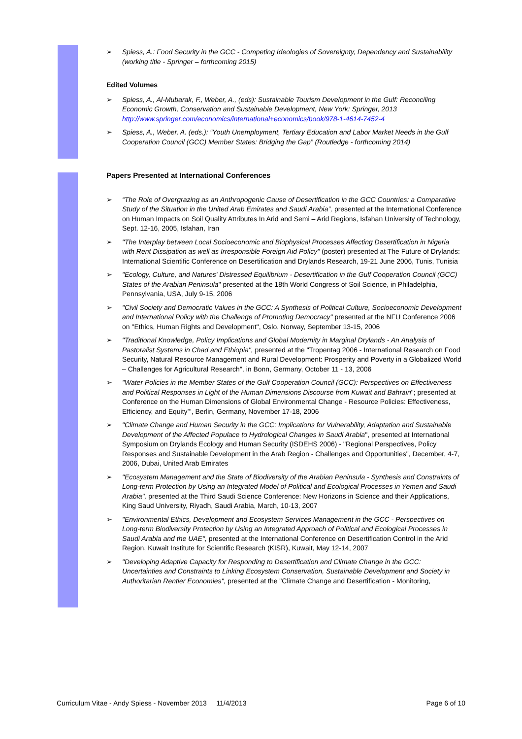➢ Spiess, A.: Food Security in the GCC - Competing Ideologies of Sovereignty, Dependency and Sustainability (working title - Springer – forthcoming 2015)
Edited Volumes
➢ Spiess, A., Al-Mubarak, F., Weber, A., (eds): Sustainable Tourism Development in the Gulf: Reconciling Economic Growth, Conservation and Sustainable Development, New York: Springer, 2013 http://www.springer.com/economics/international+economics/book/978-1-4614-7452-4
➢ Spiess, A., Weber, A. (eds.): “Youth Unemployment, Tertiary Education and Labor Market Needs in the Gulf Cooperation Council (GCC) Member States: Bridging the Gap” (Routledge - forthcoming 2014)
Papers Presented at International Conferences
➢ “The Role of Overgrazing as an Anthropogenic Cause of Desertification in the GCC Countries: a Comparative Study of the Situation in the United Arab Emirates and Saudi Arabia”, presented at the International Conference on Human Impacts on Soil Quality Attributes In Arid and Semi – Arid Regions, Isfahan University of Technology, Sept. 12-16, 2005, Isfahan, Iran
➢ "The Interplay between Local Socioeconomic and Biophysical Processes Affecting Desertification in Nigeria with Rent Dissipation as well as Irresponsible Foreign Aid Policy" (poster) presented at The Future of Drylands: International Scientific Conference on Desertification and Drylands Research, 19-21 June 2006, Tunis, Tunisia
➢ "Ecology, Culture, and Natures' Distressed Equilibrium - Desertification in the Gulf Cooperation Council (GCC) States of the Arabian Peninsula" presented at the 18th World Congress of Soil Science, in Philadelphia, Pennsylvania, USA, July 9-15, 2006
➢ "Civil Society and Democratic Values in the GCC: A Synthesis of Political Culture, Socioeconomic Development and International Policy with the Challenge of Promoting Democracy" presented at the NFU Conference 2006 on "Ethics, Human Rights and Development", Oslo, Norway, September 13-15, 2006
➢ "Traditional Knowledge, Policy Implications and Global Modernity in Marginal Drylands - An Analysis of Pastoralist Systems in Chad and Ethiopia", presented at the "Tropentag 2006 - International Research on Food Security, Natural Resource Management and Rural Development: Prosperity and Poverty in a Globalized World – Challenges for Agricultural Research", in Bonn, Germany, October 11 - 13, 2006
➢ "Water Policies in the Member States of the Gulf Cooperation Council (GCC): Perspectives on Effectiveness and Political Responses in Light of the Human Dimensions Discourse from Kuwait and Bahrain"; presented at Conference on the Human Dimensions of Global Environmental Change - Resource Policies: Effectiveness, Efficiency, and Equity’", Berlin, Germany, November 17-18, 2006
➢ "Climate Change and Human Security in the GCC: Implications for Vulnerability, Adaptation and Sustainable Development of the Affected Populace to Hydrological Changes in Saudi Arabia", presented at International Symposium on Drylands Ecology and Human Security (ISDEHS 2006) - "Regional Perspectives, Policy Responses and Sustainable Development in the Arab Region - Challenges and Opportunities", December, 4-7, 2006, Dubai, United Arab Emirates
➢ "Ecosystem Management and the State of Biodiversity of the Arabian Peninsula - Synthesis and Constraints of Long-term Protection by Using an Integrated Model of Political and Ecological Processes in Yemen and Saudi Arabia", presented at the Third Saudi Science Conference: New Horizons in Science and their Applications, King Saud University, Riyadh, Saudi Arabia, March, 10-13, 2007
➢ "Environmental Ethics, Development and Ecosystem Services Management in the GCC - Perspectives on Long-term Biodiversity Protection by Using an Integrated Approach of Political and Ecological Processes in Saudi Arabia and the UAE", presented at the International Conference on Desertification Control in the Arid Region, Kuwait Institute for Scientific Research (KISR), Kuwait, May 12-14, 2007
➢ "Developing Adaptive Capacity for Responding to Desertification and Climate Change in the GCC: Uncertainties and Constraints to Linking Ecosystem Conservation, Sustainable Development and Society in Authoritarian Rentier Economies", presented at the "Climate Change and Desertification - Monitoring,
Curriculum Vitae - Andy Spiess - November 2013 11/4/2013 Page 6 of 10